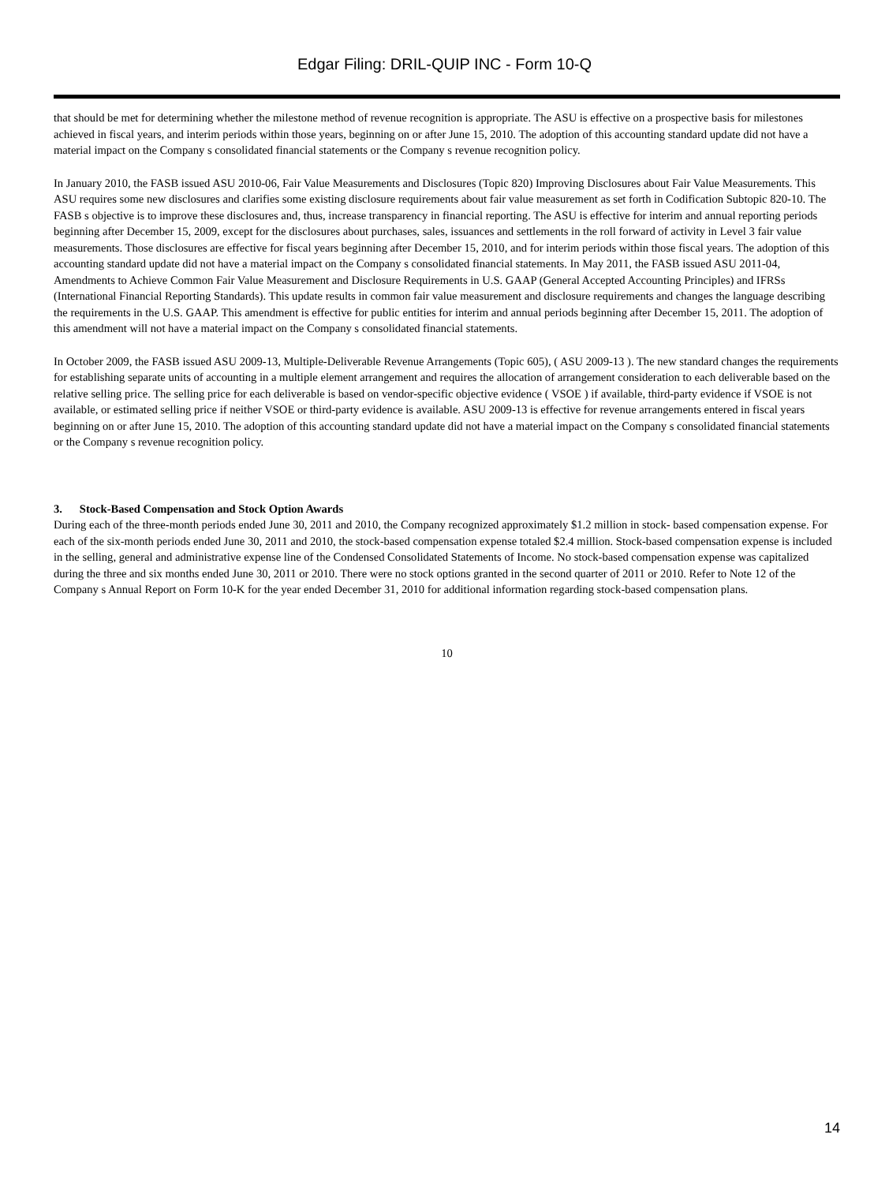Edgar Filing: DRIL-QUIP INC - Form 10-Q
that should be met for determining whether the milestone method of revenue recognition is appropriate. The ASU is effective on a prospective basis for milestones achieved in fiscal years, and interim periods within those years, beginning on or after June 15, 2010. The adoption of this accounting standard update did not have a material impact on the Company s consolidated financial statements or the Company s revenue recognition policy.
In January 2010, the FASB issued ASU 2010-06, Fair Value Measurements and Disclosures (Topic 820) Improving Disclosures about Fair Value Measurements. This ASU requires some new disclosures and clarifies some existing disclosure requirements about fair value measurement as set forth in Codification Subtopic 820-10. The FASB s objective is to improve these disclosures and, thus, increase transparency in financial reporting. The ASU is effective for interim and annual reporting periods beginning after December 15, 2009, except for the disclosures about purchases, sales, issuances and settlements in the roll forward of activity in Level 3 fair value measurements. Those disclosures are effective for fiscal years beginning after December 15, 2010, and for interim periods within those fiscal years. The adoption of this accounting standard update did not have a material impact on the Company s consolidated financial statements. In May 2011, the FASB issued ASU 2011-04, Amendments to Achieve Common Fair Value Measurement and Disclosure Requirements in U.S. GAAP (General Accepted Accounting Principles) and IFRSs (International Financial Reporting Standards). This update results in common fair value measurement and disclosure requirements and changes the language describing the requirements in the U.S. GAAP. This amendment is effective for public entities for interim and annual periods beginning after December 15, 2011. The adoption of this amendment will not have a material impact on the Company s consolidated financial statements.
In October 2009, the FASB issued ASU 2009-13, Multiple-Deliverable Revenue Arrangements (Topic 605), ( ASU 2009-13 ). The new standard changes the requirements for establishing separate units of accounting in a multiple element arrangement and requires the allocation of arrangement consideration to each deliverable based on the relative selling price. The selling price for each deliverable is based on vendor-specific objective evidence ( VSOE ) if available, third-party evidence if VSOE is not available, or estimated selling price if neither VSOE or third-party evidence is available. ASU 2009-13 is effective for revenue arrangements entered in fiscal years beginning on or after June 15, 2010. The adoption of this accounting standard update did not have a material impact on the Company s consolidated financial statements or the Company s revenue recognition policy.
3. Stock-Based Compensation and Stock Option Awards
During each of the three-month periods ended June 30, 2011 and 2010, the Company recognized approximately $1.2 million in stock- based compensation expense. For each of the six-month periods ended June 30, 2011 and 2010, the stock-based compensation expense totaled $2.4 million. Stock-based compensation expense is included in the selling, general and administrative expense line of the Condensed Consolidated Statements of Income. No stock-based compensation expense was capitalized during the three and six months ended June 30, 2011 or 2010. There were no stock options granted in the second quarter of 2011 or 2010. Refer to Note 12 of the Company s Annual Report on Form 10-K for the year ended December 31, 2010 for additional information regarding stock-based compensation plans.
10
14